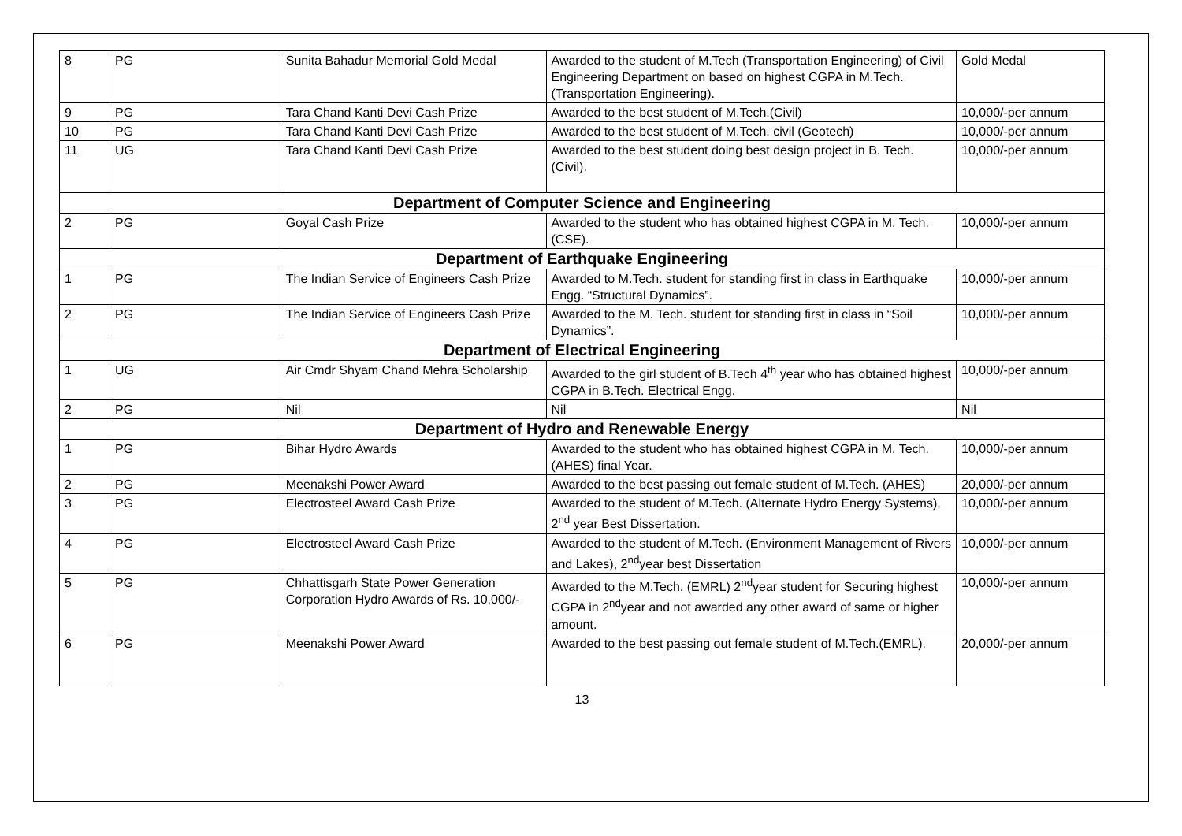| 8 | PG | Sunita Bahadur Memorial Gold Medal | Awarded to the student of M.Tech (Transportation Engineering) of Civil Engineering Department on based on highest CGPA in M.Tech. (Transportation Engineering). | Gold Medal |
| 9 | PG | Tara Chand Kanti Devi Cash Prize | Awarded to the best student of M.Tech.(Civil) | 10,000/-per annum |
| 10 | PG | Tara Chand Kanti Devi Cash Prize | Awarded to the best student of M.Tech. civil (Geotech) | 10,000/-per annum |
| 11 | UG | Tara Chand Kanti Devi Cash Prize | Awarded to the best student doing best design project in B. Tech. (Civil). | 10,000/-per annum |
| Department of Computer Science and Engineering | | | | |
| 2 | PG | Goyal Cash Prize | Awarded to the student who has obtained highest CGPA in M. Tech.(CSE). | 10,000/-per annum |
| Department of Earthquake Engineering | | | | |
| 1 | PG | The Indian Service of Engineers Cash Prize | Awarded to M.Tech. student for standing first in class in Earthquake Engg. “Structural Dynamics”. | 10,000/-per annum |
| 2 | PG | The Indian Service of Engineers Cash Prize | Awarded to the M. Tech. student for standing first in class in “Soil Dynamics”. | 10,000/-per annum |
| Department of Electrical Engineering | | | | |
| 1 | UG | Air Cmdr Shyam Chand Mehra Scholarship | Awarded to the girl student of B.Tech 4<sup>th</sup> year who has obtained highest CGPA in B.Tech. Electrical Engg. | 10,000/-per annum |
| 2 | PG | Nil | Nil | Nil |
| Department of Hydro and Renewable Energy | | | | |
| 1 | PG | Bihar Hydro Awards | Awarded to the student who has obtained highest CGPA in M. Tech. (AHES) final Year. | 10,000/-per annum |
| 2 | PG | Meenakshi Power Award | Awarded to the best passing out female student of M.Tech. (AHES) | 20,000/-per annum |
| 3 | PG | Electrosteel Award Cash Prize | Awarded to the student of M.Tech. (Alternate Hydro Energy Systems), 2<sup>nd</sup> year Best Dissertation. | 10,000/-per annum |
| 4 | PG | Electrosteel Award Cash Prize | Awarded to the student of M.Tech. (Environment Management of Rivers and Lakes), 2<sup>nd</sup>year best Dissertation | 10,000/-per annum |
| 5 | PG | Chhattisgarh State Power Generation Corporation Hydro Awards of Rs. 10,000/- | Awarded to the M.Tech. (EMRL) 2<sup>nd</sup>year student for Securing highest CGPA in 2<sup>nd</sup>year and not awarded any other award of same or higher amount. | 10,000/-per annum |
| 6 | PG | Meenakshi Power Award | Awarded to the best passing out female student of M.Tech.(EMRL). | 20,000/-per annum |
13